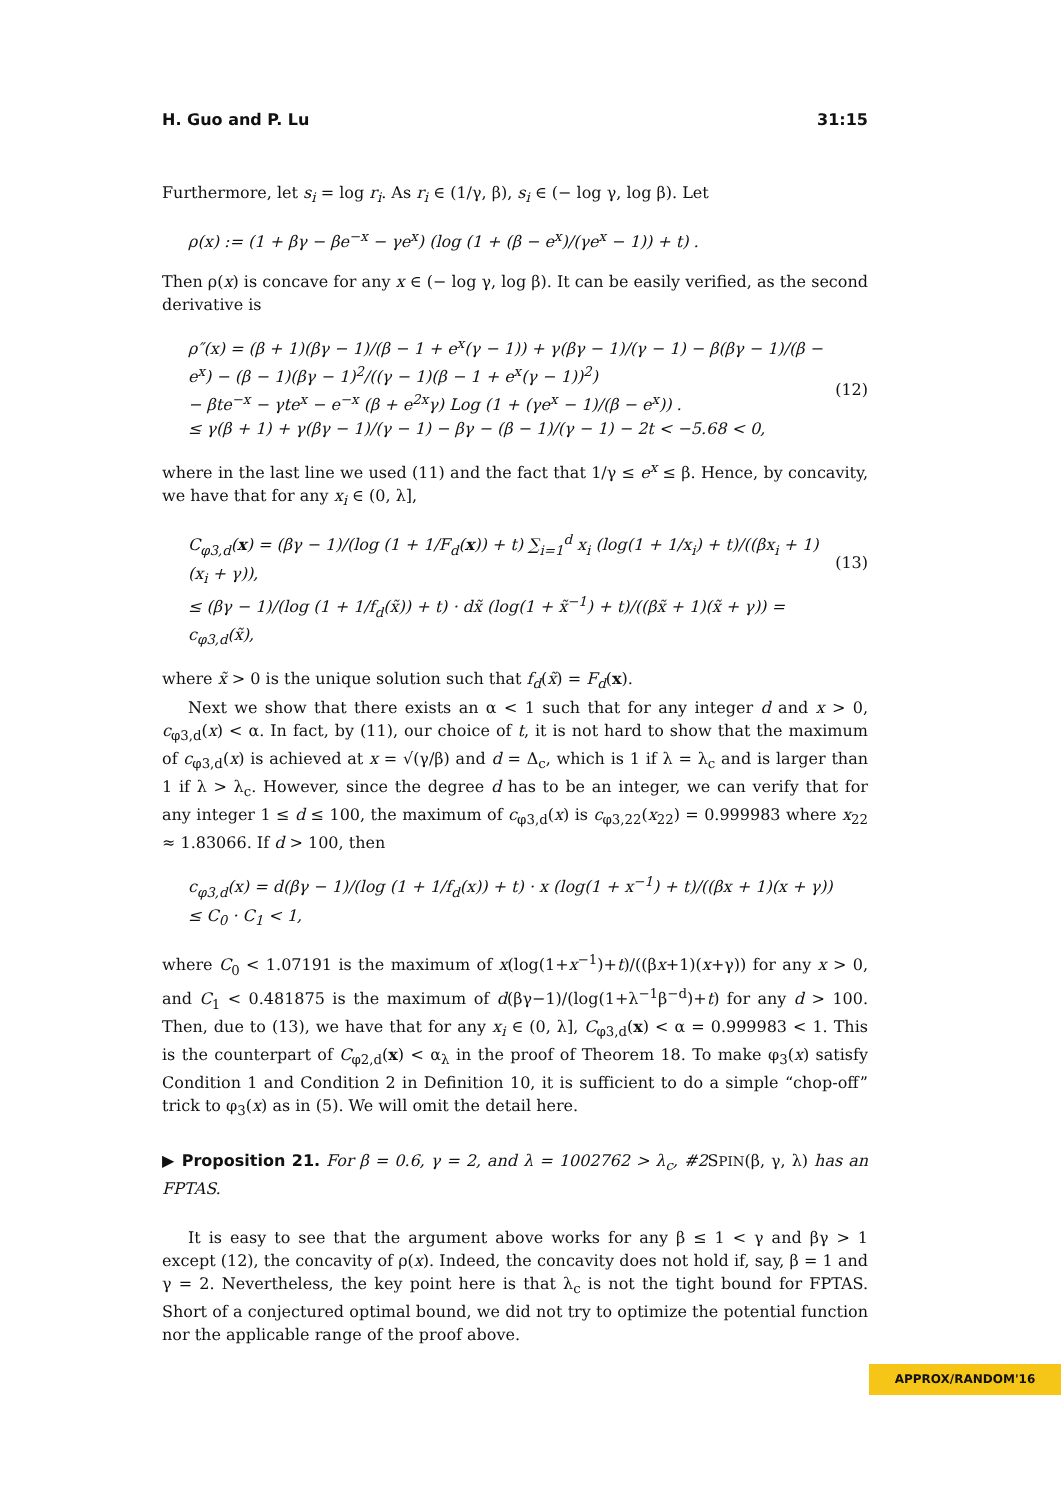H. Guo and P. Lu 31:15
Furthermore, let s<sub>i</sub> = log r<sub>i</sub>. As r<sub>i</sub> ∈ (1/γ, β), s<sub>i</sub> ∈ (− log γ, log β). Let
ρ(x) := (1 + βγ − βe<sup>−x</sup> − γe<sup>x</sup>) (log (1 + (β − e<sup>x</sup>)/(γe<sup>x</sup> − 1)) + t) .
Then ρ(x) is concave for any x ∈ (− log γ, log β). It can be easily verified, as the second derivative is
ρ″(x) = (β + 1)(βγ − 1)/(β − 1 + e<sup>x</sup>(γ − 1)) + γ(βγ − 1)/(γ − 1) − β(βγ − 1)/(β − e<sup>x</sup>) − (β − 1)(βγ − 1)<sup>2</sup>/((γ − 1)(β − 1 + e<sup>x</sup>(γ − 1))<sup>2</sup>)
− βte<sup>−x</sup> − γte<sup>x</sup> − e<sup>−x</sup> (β + e<sup>2x</sup>γ) Log (1 + (γe<sup>x</sup> − 1)/(β − e<sup>x</sup>)) .
≤ γ(β + 1) + γ(βγ − 1)/(γ − 1) − βγ − (β − 1)/(γ − 1) − 2t < −5.68 < 0,
(12)
where in the last line we used (11) and the fact that 1/γ ≤ e<sup>x</sup> ≤ β. Hence, by concavity, we have that for any x<sub>i</sub> ∈ (0, λ],
C<sub>φ3,d</sub>(x) = (βγ − 1)/(log (1 + 1/F<sub>d</sub>(x)) + t) ∑<sub>i=1</sub><sup>d</sup> x<sub>i</sub> (log(1 + 1/x<sub>i</sub>) + t)/((βx<sub>i</sub> + 1)(x<sub>i</sub> + γ)),
≤ (βγ − 1)/(log (1 + 1/f<sub>d</sub>(x̃)) + t) · dx̃ (log(1 + x̃<sup>−1</sup>) + t)/((βx̃ + 1)(x̃ + γ)) = c<sub>φ3,d</sub>(x̃),
(13)
where x̃ > 0 is the unique solution such that f<sub>d</sub>(x̃) = F<sub>d</sub>(x).
Next we show that there exists an α < 1 such that for any integer d and x > 0, c<sub>φ3,d</sub>(x) < α. In fact, by (11), our choice of t, it is not hard to show that the maximum of c<sub>φ3,d</sub>(x) is achieved at x = √(γ/β) and d = Δ<sub>c</sub>, which is 1 if λ = λ<sub>c</sub> and is larger than 1 if λ > λ<sub>c</sub>. However, since the degree d has to be an integer, we can verify that for any integer 1 ≤ d ≤ 100, the maximum of c<sub>φ3,d</sub>(x) is c<sub>φ3,22</sub>(x<sub>22</sub>) = 0.999983 where x<sub>22</sub> ≈ 1.83066. If d > 100, then
c<sub>φ3,d</sub>(x) = d(βγ − 1)/(log (1 + 1/f<sub>d</sub>(x)) + t) · x (log(1 + x<sup>−1</sup>) + t)/((βx + 1)(x + γ))
≤ C<sub>0</sub> · C<sub>1</sub> < 1,
where C<sub>0</sub> < 1.07191 is the maximum of x(log(1+x<sup>−1</sup>)+t)/((βx+1)(x+γ)) for any x > 0, and C<sub>1</sub> < 0.481875 is the maximum of d(βγ−1)/(log(1+λ<sup>−1</sup>β<sup>−d</sup>)+t) for any d > 100. Then, due to (13), we have that for any x<sub>i</sub> ∈ (0, λ], C<sub>φ3,d</sub>(x) < α = 0.999983 < 1. This is the counterpart of C<sub>φ2,d</sub>(x) < α<sub>λ</sub> in the proof of Theorem 18. To make φ<sub>3</sub>(x) satisfy Condition 1 and Condition 2 in Definition 10, it is sufficient to do a simple “chop-off” trick to φ<sub>3</sub>(x) as in (5). We will omit the detail here.
▶ Proposition 21. For β = 0.6, γ = 2, and λ = 1002762 > λ<sub>c</sub>, #2 SPIN(β, γ, λ) has an FPTAS.
It is easy to see that the argument above works for any β ≤ 1 < γ and βγ > 1 except (12), the concavity of ρ(x). Indeed, the concavity does not hold if, say, β = 1 and γ = 2. Nevertheless, the key point here is that λ<sub>c</sub> is not the tight bound for FPTAS. Short of a conjectured optimal bound, we did not try to optimize the potential function nor the applicable range of the proof above.
APPROX/RANDOM'16